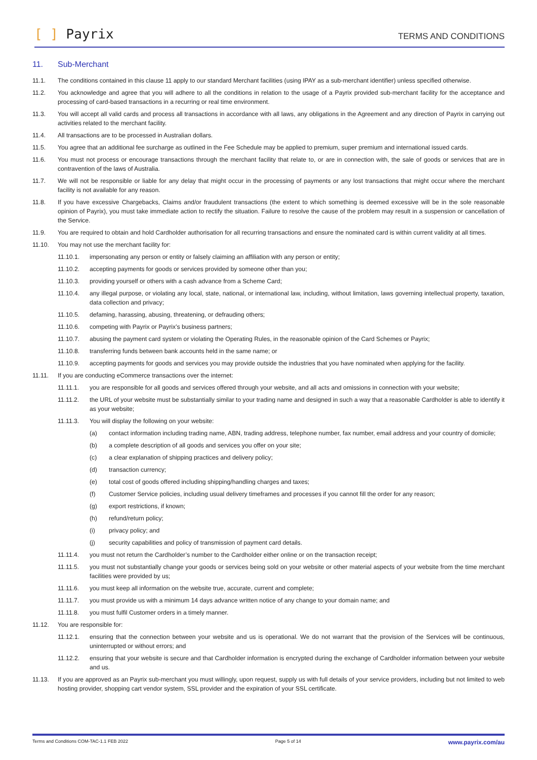[ ] Payrix
TERMS AND CONDITIONS
11. Sub-Merchant
11.1. The conditions contained in this clause 11 apply to our standard Merchant facilities (using IPAY as a sub-merchant identifier) unless specified otherwise.
11.2. You acknowledge and agree that you will adhere to all the conditions in relation to the usage of a Payrix provided sub-merchant facility for the acceptance and processing of card-based transactions in a recurring or real time environment.
11.3. You will accept all valid cards and process all transactions in accordance with all laws, any obligations in the Agreement and any direction of Payrix in carrying out activities related to the merchant facility.
11.4. All transactions are to be processed in Australian dollars.
11.5. You agree that an additional fee surcharge as outlined in the Fee Schedule may be applied to premium, super premium and international issued cards.
11.6. You must not process or encourage transactions through the merchant facility that relate to, or are in connection with, the sale of goods or services that are in contravention of the laws of Australia.
11.7. We will not be responsible or liable for any delay that might occur in the processing of payments or any lost transactions that might occur where the merchant facility is not available for any reason.
11.8. If you have excessive Chargebacks, Claims and/or fraudulent transactions (the extent to which something is deemed excessive will be in the sole reasonable opinion of Payrix), you must take immediate action to rectify the situation. Failure to resolve the cause of the problem may result in a suspension or cancellation of the Service.
11.9. You are required to obtain and hold Cardholder authorisation for all recurring transactions and ensure the nominated card is within current validity at all times.
11.10. You may not use the merchant facility for:
11.10.1. impersonating any person or entity or falsely claiming an affiliation with any person or entity;
11.10.2. accepting payments for goods or services provided by someone other than you;
11.10.3. providing yourself or others with a cash advance from a Scheme Card;
11.10.4. any illegal purpose, or violating any local, state, national, or international law, including, without limitation, laws governing intellectual property, taxation, data collection and privacy;
11.10.5. defaming, harassing, abusing, threatening, or defrauding others;
11.10.6. competing with Payrix or Payrix’s business partners;
11.10.7. abusing the payment card system or violating the Operating Rules, in the reasonable opinion of the Card Schemes or Payrix;
11.10.8. transferring funds between bank accounts held in the same name; or
11.10.9. accepting payments for goods and services you may provide outside the industries that you have nominated when applying for the facility.
11.11. If you are conducting eCommerce transactions over the internet:
11.11.1. you are responsible for all goods and services offered through your website, and all acts and omissions in connection with your website;
11.11.2. the URL of your website must be substantially similar to your trading name and designed in such a way that a reasonable Cardholder is able to identify it as your website;
11.11.3. You will display the following on your website:
(a) contact information including trading name, ABN, trading address, telephone number, fax number, email address and your country of domicile;
(b) a complete description of all goods and services you offer on your site;
(c) a clear explanation of shipping practices and delivery policy;
(d) transaction currency;
(e) total cost of goods offered including shipping/handling charges and taxes;
(f) Customer Service policies, including usual delivery timeframes and processes if you cannot fill the order for any reason;
(g) export restrictions, if known;
(h) refund/return policy;
(i) privacy policy; and
(j) security capabilities and policy of transmission of payment card details.
11.11.4. you must not return the Cardholder’s number to the Cardholder either online or on the transaction receipt;
11.11.5. you must not substantially change your goods or services being sold on your website or other material aspects of your website from the time merchant facilities were provided by us;
11.11.6. you must keep all information on the website true, accurate, current and complete;
11.11.7. you must provide us with a minimum 14 days advance written notice of any change to your domain name; and
11.11.8. you must fulfil Customer orders in a timely manner.
11.12. You are responsible for:
11.12.1. ensuring that the connection between your website and us is operational. We do not warrant that the provision of the Services will be continuous, uninterrupted or without errors; and
11.12.2. ensuring that your website is secure and that Cardholder information is encrypted during the exchange of Cardholder information between your website and us.
11.13. If you are approved as an Payrix sub-merchant you must willingly, upon request, supply us with full details of your service providers, including but not limited to web hosting provider, shopping cart vendor system, SSL provider and the expiration of your SSL certificate.
Terms and Conditions COM-TAC-1.1 FEB 2022 Page 5 of 14 www.payrix.com/au